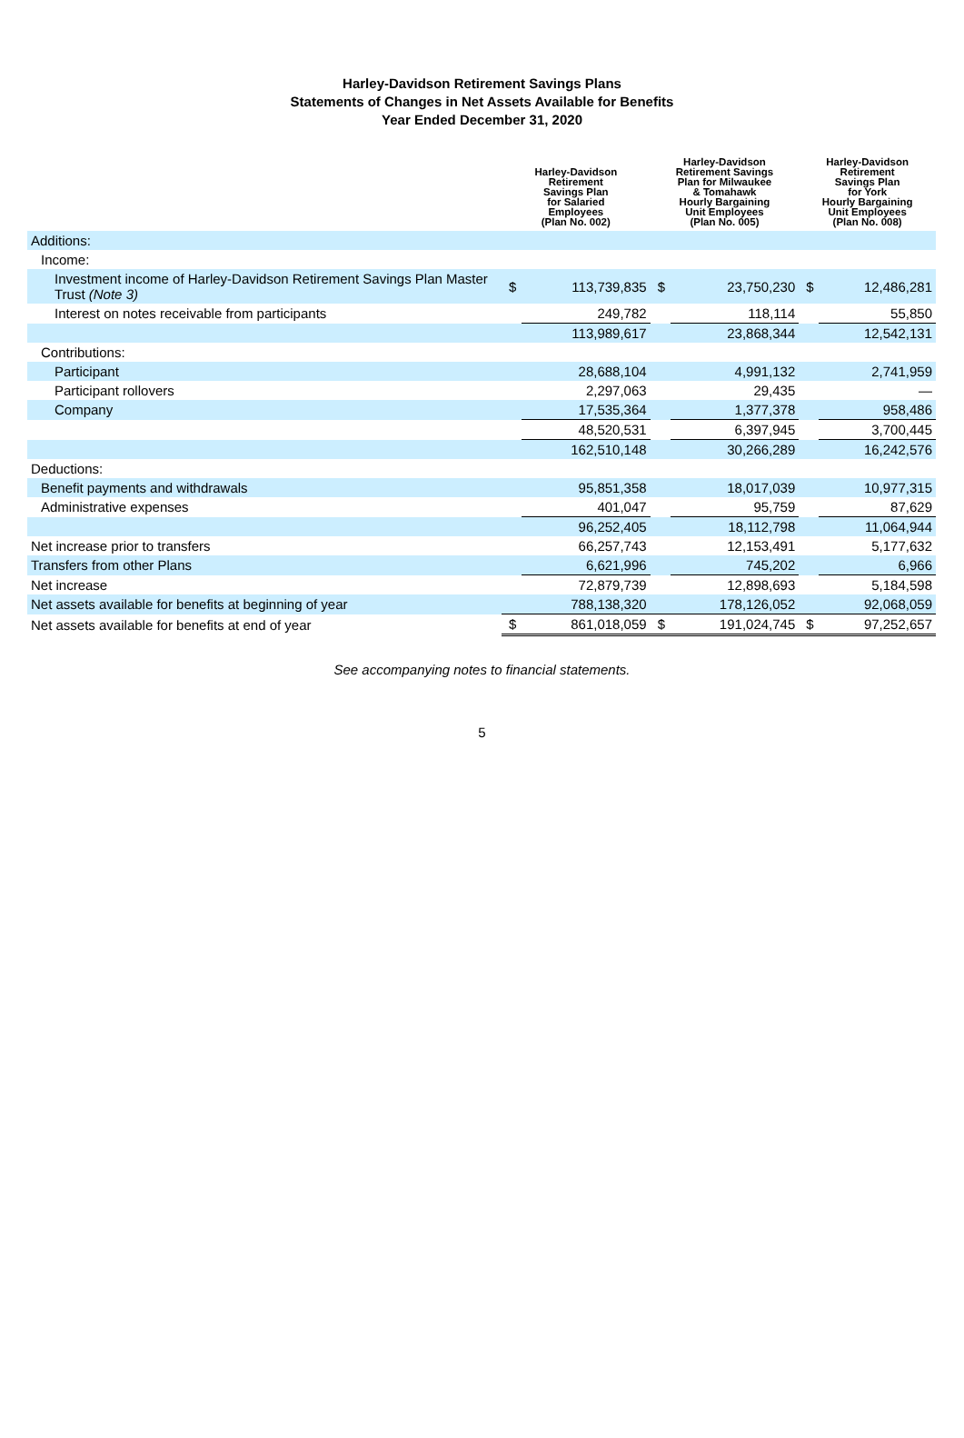Harley-Davidson Retirement Savings Plans
Statements of Changes in Net Assets Available for Benefits
Year Ended December 31, 2020
| | Harley-Davidson Retirement Savings Plan for Salaried Employees (Plan No. 002) | | Harley-Davidson Retirement Savings Plan for Milwaukee & Tomahawk Hourly Bargaining Unit Employees (Plan No. 005) | | Harley-Davidson Retirement Savings Plan for York Hourly Bargaining Unit Employees (Plan No. 008) | |
| --- | --- | --- | --- | --- | --- | --- |
| Additions: | | | | | | |
| Income: | | | | | | |
| Investment income of Harley-Davidson Retirement Savings Plan Master Trust (Note 3) | $ | 113,739,835 | $ | 23,750,230 | $ | 12,486,281 |
| Interest on notes receivable from participants | | 249,782 | | 118,114 | | 55,850 |
| | | 113,989,617 | | 23,868,344 | | 12,542,131 |
| Contributions: | | | | | | |
| Participant | | 28,688,104 | | 4,991,132 | | 2,741,959 |
| Participant rollovers | | 2,297,063 | | 29,435 | | — |
| Company | | 17,535,364 | | 1,377,378 | | 958,486 |
| | | 48,520,531 | | 6,397,945 | | 3,700,445 |
| | | 162,510,148 | | 30,266,289 | | 16,242,576 |
| Deductions: | | | | | | |
| Benefit payments and withdrawals | | 95,851,358 | | 18,017,039 | | 10,977,315 |
| Administrative expenses | | 401,047 | | 95,759 | | 87,629 |
| | | 96,252,405 | | 18,112,798 | | 11,064,944 |
| Net increase prior to transfers | | 66,257,743 | | 12,153,491 | | 5,177,632 |
| Transfers from other Plans | | 6,621,996 | | 745,202 | | 6,966 |
| Net increase | | 72,879,739 | | 12,898,693 | | 5,184,598 |
| Net assets available for benefits at beginning of year | | 788,138,320 | | 178,126,052 | | 92,068,059 |
| Net assets available for benefits at end of year | $ | 861,018,059 | $ | 191,024,745 | $ | 97,252,657 |
See accompanying notes to financial statements.
5